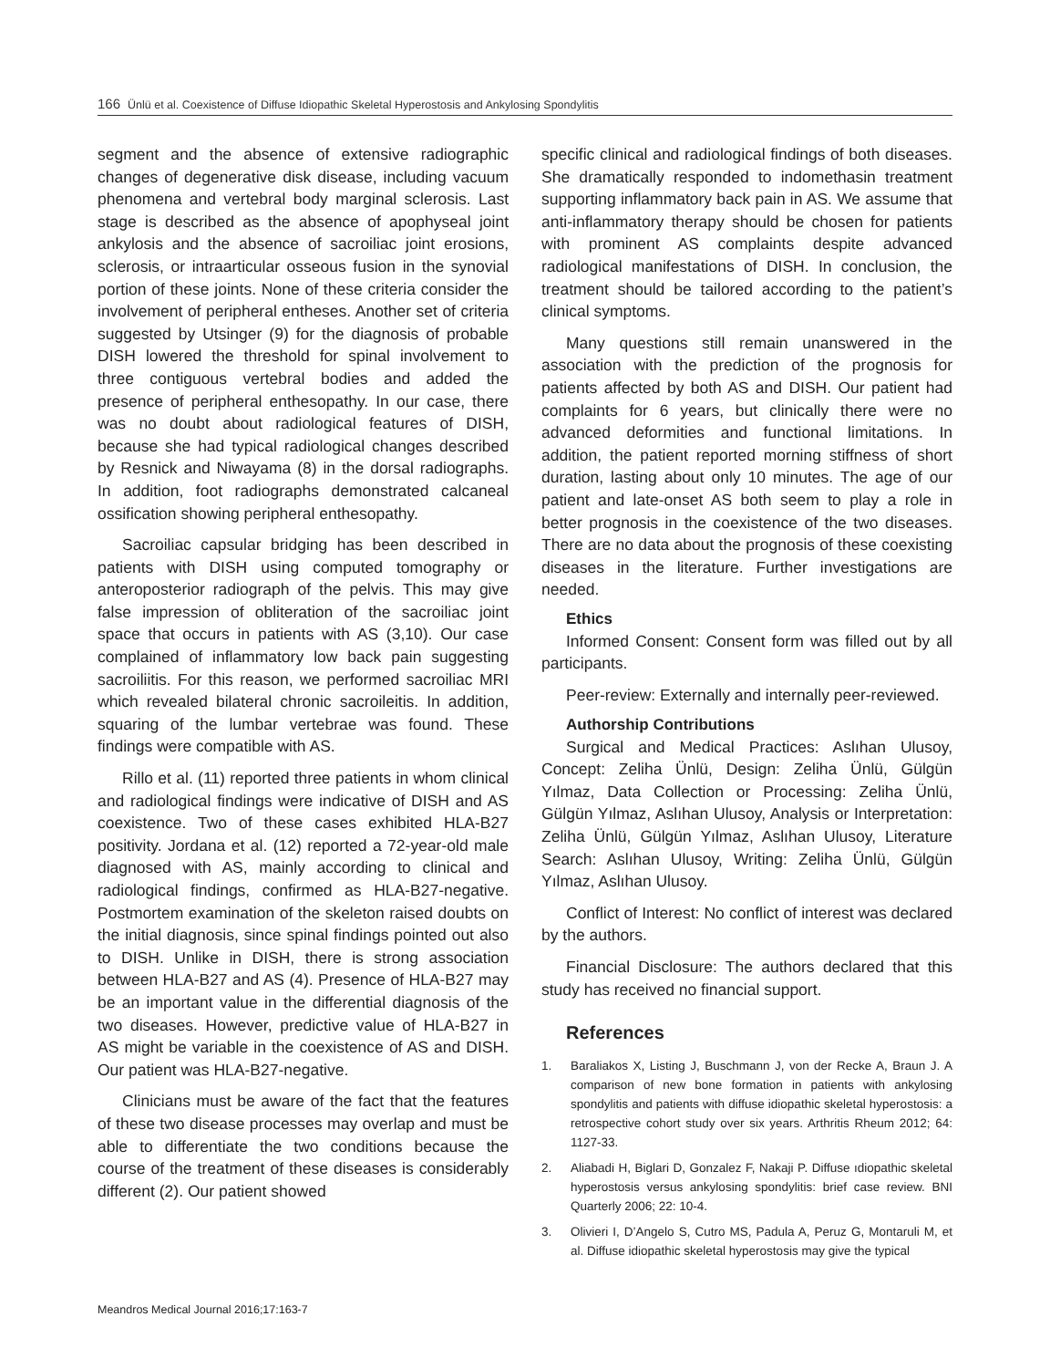166 Ünlü et al. Coexistence of Diffuse Idiopathic Skeletal Hyperostosis and Ankylosing Spondylitis
segment and the absence of extensive radiographic changes of degenerative disk disease, including vacuum phenomena and vertebral body marginal sclerosis. Last stage is described as the absence of apophyseal joint ankylosis and the absence of sacroiliac joint erosions, sclerosis, or intraarticular osseous fusion in the synovial portion of these joints. None of these criteria consider the involvement of peripheral entheses. Another set of criteria suggested by Utsinger (9) for the diagnosis of probable DISH lowered the threshold for spinal involvement to three contiguous vertebral bodies and added the presence of peripheral enthesopathy. In our case, there was no doubt about radiological features of DISH, because she had typical radiological changes described by Resnick and Niwayama (8) in the dorsal radiographs. In addition, foot radiographs demonstrated calcaneal ossification showing peripheral enthesopathy.
Sacroiliac capsular bridging has been described in patients with DISH using computed tomography or anteroposterior radiograph of the pelvis. This may give false impression of obliteration of the sacroiliac joint space that occurs in patients with AS (3,10). Our case complained of inflammatory low back pain suggesting sacroiliitis. For this reason, we performed sacroiliac MRI which revealed bilateral chronic sacroileitis. In addition, squaring of the lumbar vertebrae was found. These findings were compatible with AS.
Rillo et al. (11) reported three patients in whom clinical and radiological findings were indicative of DISH and AS coexistence. Two of these cases exhibited HLA-B27 positivity. Jordana et al. (12) reported a 72-year-old male diagnosed with AS, mainly according to clinical and radiological findings, confirmed as HLA-B27-negative. Postmortem examination of the skeleton raised doubts on the initial diagnosis, since spinal findings pointed out also to DISH. Unlike in DISH, there is strong association between HLA-B27 and AS (4). Presence of HLA-B27 may be an important value in the differential diagnosis of the two diseases. However, predictive value of HLA-B27 in AS might be variable in the coexistence of AS and DISH. Our patient was HLA-B27-negative.
Clinicians must be aware of the fact that the features of these two disease processes may overlap and must be able to differentiate the two conditions because the course of the treatment of these diseases is considerably different (2). Our patient showed
specific clinical and radiological findings of both diseases. She dramatically responded to indomethasin treatment supporting inflammatory back pain in AS. We assume that anti-inflammatory therapy should be chosen for patients with prominent AS complaints despite advanced radiological manifestations of DISH. In conclusion, the treatment should be tailored according to the patient’s clinical symptoms.
Many questions still remain unanswered in the association with the prediction of the prognosis for patients affected by both AS and DISH. Our patient had complaints for 6 years, but clinically there were no advanced deformities and functional limitations. In addition, the patient reported morning stiffness of short duration, lasting about only 10 minutes. The age of our patient and late-onset AS both seem to play a role in better prognosis in the coexistence of the two diseases. There are no data about the prognosis of these coexisting diseases in the literature. Further investigations are needed.
Ethics
Informed Consent: Consent form was filled out by all participants.
Peer-review: Externally and internally peer-reviewed.
Authorship Contributions
Surgical and Medical Practices: Aslıhan Ulusoy, Concept: Zeliha Ünlü, Design: Zeliha Ünlü, Gülgün Yılmaz, Data Collection or Processing: Zeliha Ünlü, Gülgün Yılmaz, Aslıhan Ulusoy, Analysis or Interpretation: Zeliha Ünlü, Gülgün Yılmaz, Aslıhan Ulusoy, Literature Search: Aslıhan Ulusoy, Writing: Zeliha Ünlü, Gülgün Yılmaz, Aslıhan Ulusoy.
Conflict of Interest: No conflict of interest was declared by the authors.
Financial Disclosure: The authors declared that this study has received no financial support.
References
1. Baraliakos X, Listing J, Buschmann J, von der Recke A, Braun J. A comparison of new bone formation in patients with ankylosing spondylitis and patients with diffuse idiopathic skeletal hyperostosis: a retrospective cohort study over six years. Arthritis Rheum 2012; 64: 1127-33.
2. Aliabadi H, Biglari D, Gonzalez F, Nakaji P. Diffuse ıdiopathic skeletal hyperostosis versus ankylosing spondylitis: brief case review. BNI Quarterly 2006; 22: 10-4.
3. Olivieri I, D’Angelo S, Cutro MS, Padula A, Peruz G, Montaruli M, et al. Diffuse idiopathic skeletal hyperostosis may give the typical
Meandros Medical Journal 2016;17:163-7